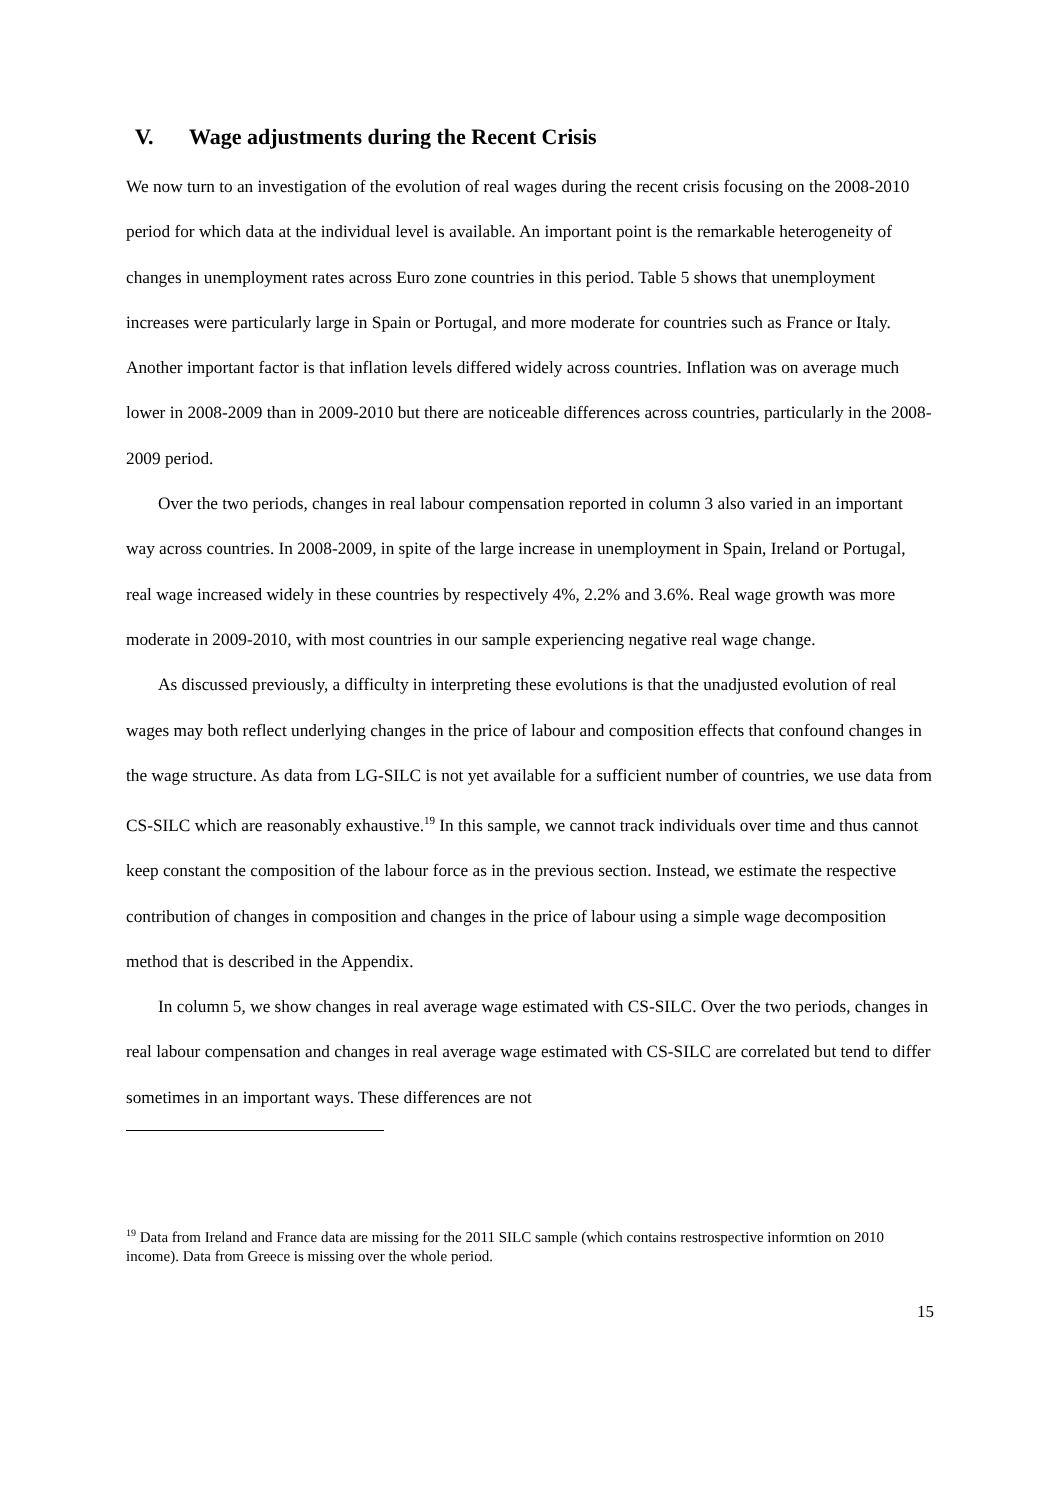V. Wage adjustments during the Recent Crisis
We now turn to an investigation of the evolution of real wages during the recent crisis focusing on the 2008-2010 period for which data at the individual level is available. An important point is the remarkable heterogeneity of changes in unemployment rates across Euro zone countries in this period. Table 5 shows that unemployment increases were particularly large in Spain or Portugal, and more moderate for countries such as France or Italy. Another important factor is that inflation levels differed widely across countries. Inflation was on average much lower in 2008-2009 than in 2009-2010 but there are noticeable differences across countries, particularly in the 2008-2009 period.
Over the two periods, changes in real labour compensation reported in column 3 also varied in an important way across countries. In 2008-2009, in spite of the large increase in unemployment in Spain, Ireland or Portugal, real wage increased widely in these countries by respectively 4%, 2.2% and 3.6%. Real wage growth was more moderate in 2009-2010, with most countries in our sample experiencing negative real wage change.
As discussed previously, a difficulty in interpreting these evolutions is that the unadjusted evolution of real wages may both reflect underlying changes in the price of labour and composition effects that confound changes in the wage structure. As data from LG-SILC is not yet available for a sufficient number of countries, we use data from CS-SILC which are reasonably exhaustive.<sup>19</sup> In this sample, we cannot track individuals over time and thus cannot keep constant the composition of the labour force as in the previous section. Instead, we estimate the respective contribution of changes in composition and changes in the price of labour using a simple wage decomposition method that is described in the Appendix.
In column 5, we show changes in real average wage estimated with CS-SILC. Over the two periods, changes in real labour compensation and changes in real average wage estimated with CS-SILC are correlated but tend to differ sometimes in an important ways. These differences are not
<sup>19</sup> Data from Ireland and France data are missing for the 2011 SILC sample (which contains restrospective informtion on 2010 income). Data from Greece is missing over the whole period.
15